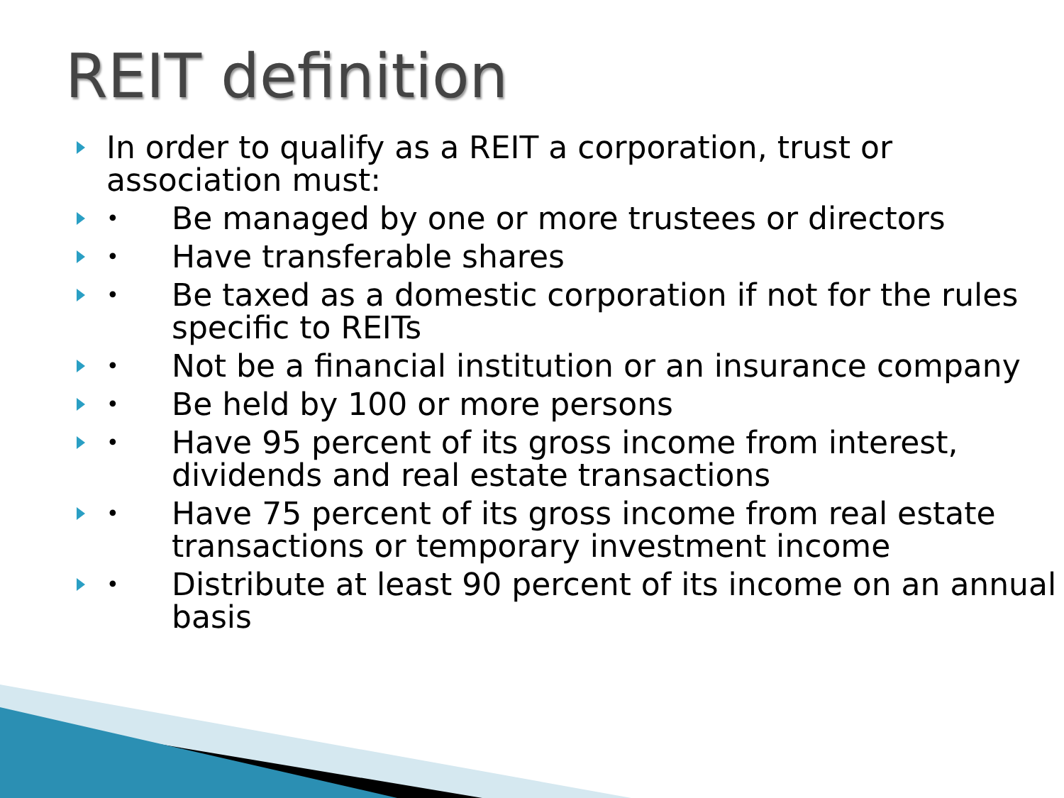REIT definition
In order to qualify as a REIT a corporation, trust or association must:
• Be managed by one or more trustees or directors
• Have transferable shares
• Be taxed as a domestic corporation if not for the rules specific to REITs
• Not be a financial institution or an insurance company
• Be held by 100 or more persons
• Have 95 percent of its gross income from interest, dividends and real estate transactions
• Have 75 percent of its gross income from real estate transactions or temporary investment income
• Distribute at least 90 percent of its income on an annual basis